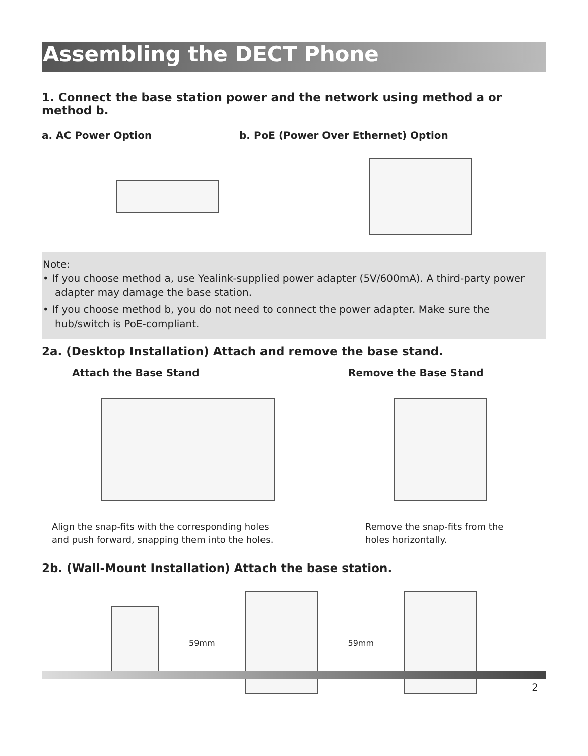Assembling the DECT Phone
1. Connect the base station power and the network using method a or method b.
a. AC Power Option b. PoE (Power Over Ethernet) Option
Note:
• If you choose method a, use Yealink-supplied power adapter (5V/600mA). A third-party power adapter may damage the base station.
• If you choose method b, you do not need to connect the power adapter. Make sure the hub/switch is PoE-compliant.
2a. (Desktop Installation) Attach and remove the base stand.
Attach the Base Stand Remove the Base Stand
Align the snap-fits with the corresponding holes and push forward, snapping them into the holes.
Remove the snap-fits from the holes horizontally.
2b. (Wall-Mount Installation) Attach the base station.
59mm 59mm
2